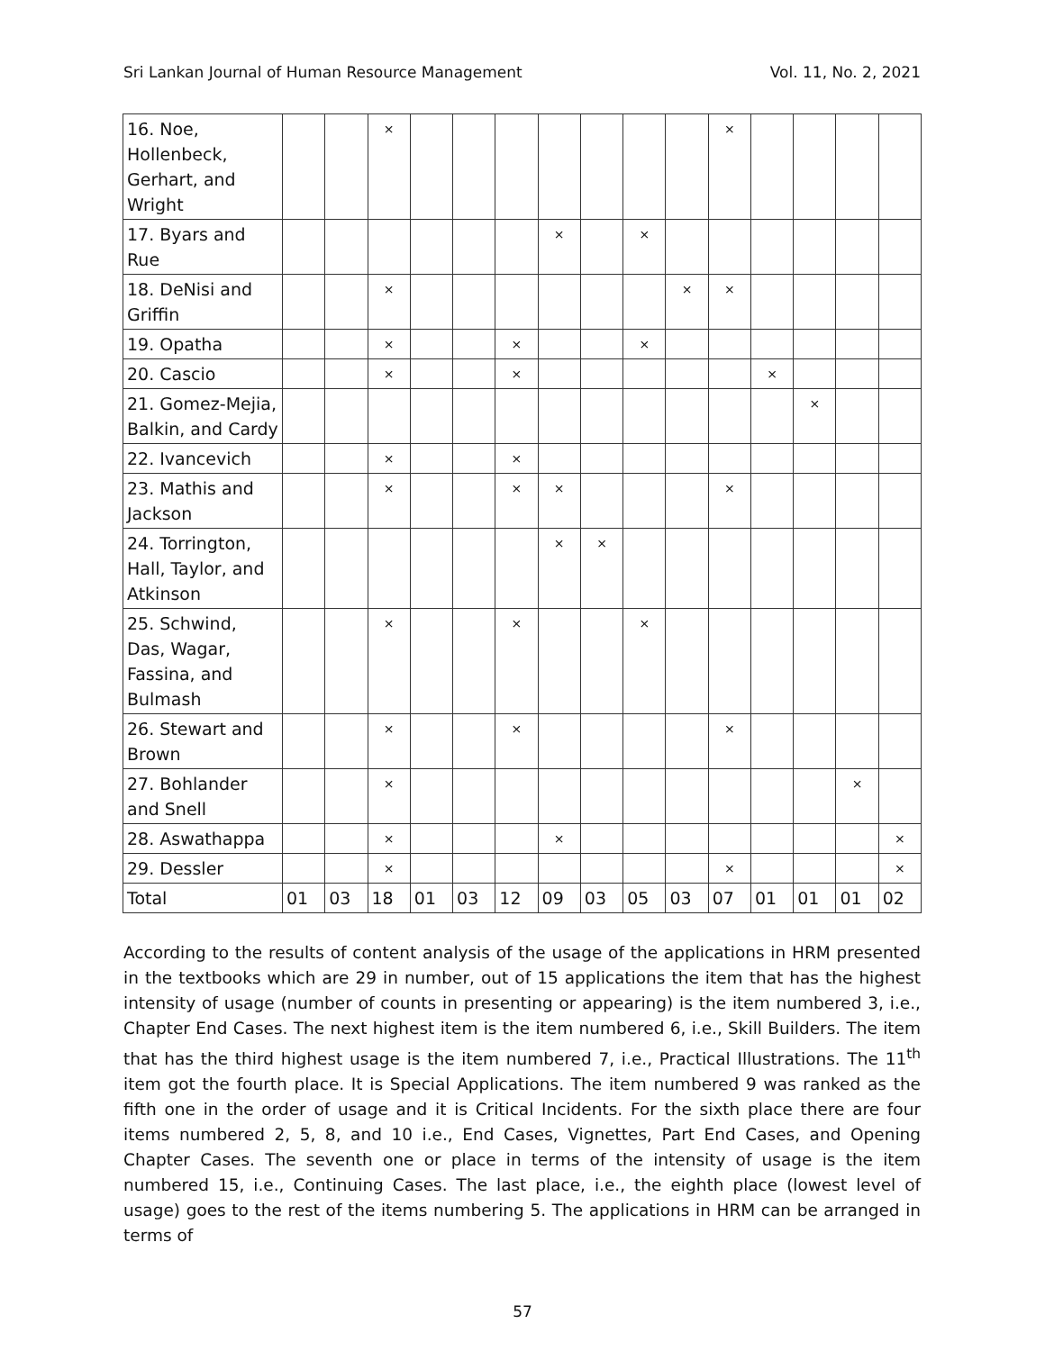Sri Lankan Journal of Human Resource Management Vol. 11, No. 2, 2021
| 16. Noe, Hollenbeck, Gerhart, and Wright | | | × | | | | | | | | × | | | | |
| 17. Byars and Rue | | | | | | | × | | × | | | | | | |
| 18. DeNisi and Griffin | | | × | | | | | | | × | × | | | | |
| 19. Opatha | | | × | | | × | | | × | | | | | | |
| 20. Cascio | | | × | | | × | | | | | | × | | | |
| 21. Gomez-Mejia, Balkin, and Cardy | | | | | | | | | | | | | × | | |
| 22. Ivancevich | | | × | | | × | | | | | | | | | |
| 23. Mathis and Jackson | | | × | | | × | × | | | | × | | | | |
| 24. Torrington, Hall, Taylor, and Atkinson | | | | | | | × | × | | | | | | | |
| 25. Schwind, Das, Wagar, Fassina, and Bulmash | | | × | | | × | | | × | | | | | | |
| 26. Stewart and Brown | | | × | | | × | | | | | × | | | | |
| 27. Bohlander and Snell | | | × | | | | | | | | | | | × | |
| 28. Aswathappa | | | × | | | | × | | | | | | | | × |
| 29. Dessler | | | × | | | | | | | | × | | | | × |
| Total | 01 | 03 | 18 | 01 | 03 | 12 | 09 | 03 | 05 | 03 | 07 | 01 | 01 | 01 | 02 |
According to the results of content analysis of the usage of the applications in HRM presented in the textbooks which are 29 in number, out of 15 applications the item that has the highest intensity of usage (number of counts in presenting or appearing) is the item numbered 3, i.e., Chapter End Cases. The next highest item is the item numbered 6, i.e., Skill Builders. The item that has the third highest usage is the item numbered 7, i.e., Practical Illustrations. The 11<sup>th</sup> item got the fourth place. It is Special Applications. The item numbered 9 was ranked as the fifth one in the order of usage and it is Critical Incidents. For the sixth place there are four items numbered 2, 5, 8, and 10 i.e., End Cases, Vignettes, Part End Cases, and Opening Chapter Cases. The seventh one or place in terms of the intensity of usage is the item numbered 15, i.e., Continuing Cases. The last place, i.e., the eighth place (lowest level of usage) goes to the rest of the items numbering 5. The applications in HRM can be arranged in terms of
57